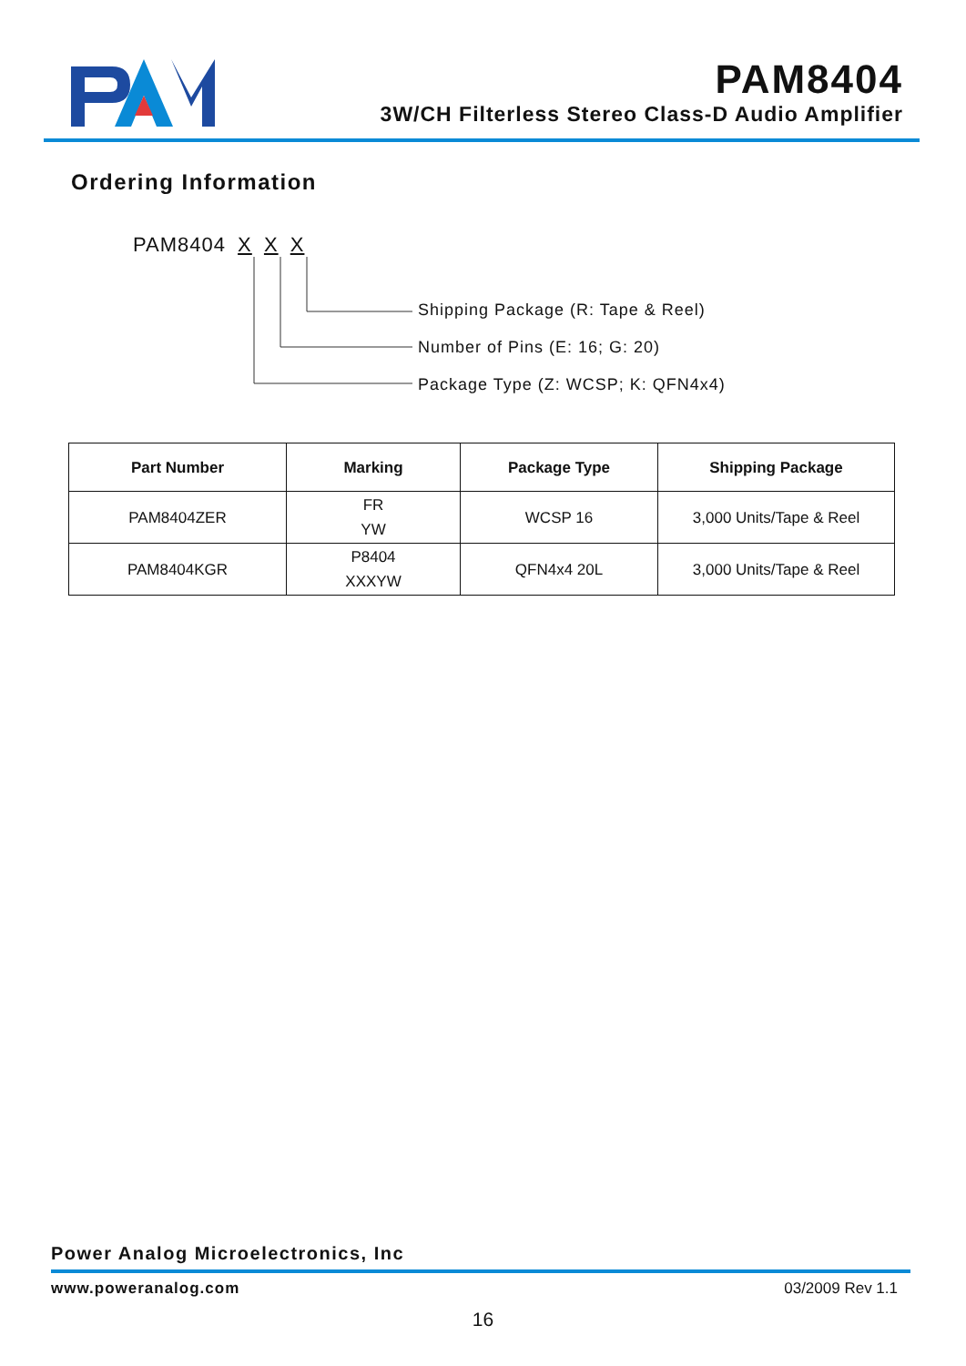PAM8404
3W/CH Filterless Stereo Class-D Audio Amplifier
Ordering Information
PAM8404 X X X
Shipping Package (R: Tape & Reel)
Number of Pins (E: 16; G: 20)
Package Type (Z: WCSP; K: QFN4x4)
| Part Number | Marking | Package Type | Shipping Package |
| --- | --- | --- | --- |
| PAM8404ZER | FR YW | WCSP 16 | 3,000 Units/Tape & Reel |
| PAM8404KGR | P8404 XXXYW | QFN4x4 20L | 3,000 Units/Tape & Reel |
Power Analog Microelectronics, Inc
www.poweranalog.com 03/2009 Rev 1.1
16